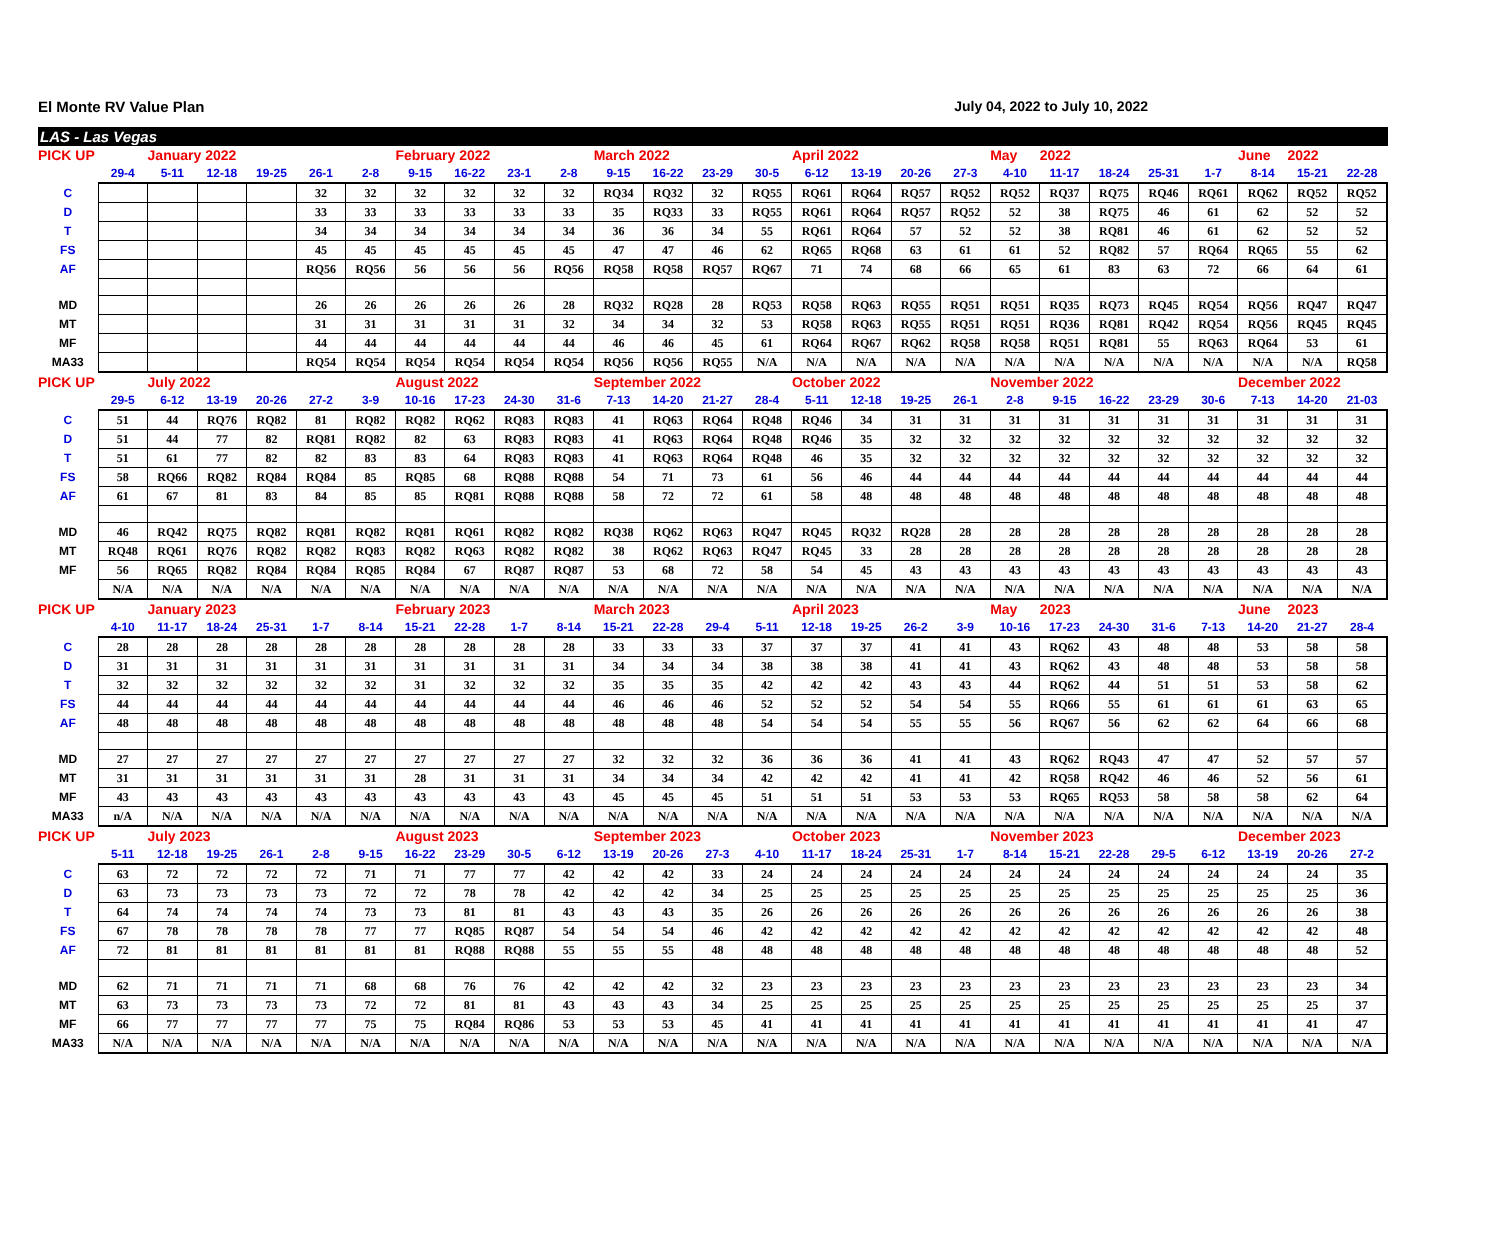El Monte RV Value Plan July 04, 2022 to July 10, 2022
LAS - Las Vegas
| PICK UP | | January 2022 | | | | | February 2022 | | | | March 2022 | | | | April 2022 | | | | May | 2022 | | | | June | 2022 | |
| | 29-4 | 5-11 | 12-18 | 19-25 | 26-1 | 2-8 | 9-15 | 16-22 | 23-1 | 2-8 | 9-15 | 16-22 | 23-29 | 30-5 | 6-12 | 13-19 | 20-26 | 27-3 | 4-10 | 11-17 | 18-24 | 25-31 | 1-7 | 8-14 | 15-21 | 22-28 |
| C | | | | | 32 | 32 | 32 | 32 | 32 | 32 | RQ34 | RQ32 | 32 | RQ55 | RQ61 | RQ64 | RQ57 | RQ52 | RQ52 | RQ37 | RQ75 | RQ46 | RQ61 | RQ62 | RQ52 | RQ52 |
| D | | | | | 33 | 33 | 33 | 33 | 33 | 33 | 35 | RQ33 | 33 | RQ55 | RQ61 | RQ64 | RQ57 | RQ52 | 52 | 38 | RQ75 | 46 | 61 | 62 | 52 | 52 |
| T | | | | | 34 | 34 | 34 | 34 | 34 | 34 | 36 | 36 | 34 | 55 | RQ61 | RQ64 | 57 | 52 | 52 | 38 | RQ81 | 46 | 61 | 62 | 52 | 52 |
| FS | | | | | 45 | 45 | 45 | 45 | 45 | 45 | 47 | 47 | 46 | 62 | RQ65 | RQ68 | 63 | 61 | 61 | 52 | RQ82 | 57 | RQ64 | RQ65 | 55 | 62 |
| AF | | | | | RQ56 | RQ56 | 56 | 56 | 56 | RQ56 | RQ58 | RQ58 | RQ57 | RQ67 | 71 | 74 | 68 | 66 | 65 | 61 | 83 | 63 | 72 | 66 | 64 | 61 |
| MD | | | | | 26 | 26 | 26 | 26 | 26 | 28 | RQ32 | RQ28 | 28 | RQ53 | RQ58 | RQ63 | RQ55 | RQ51 | RQ51 | RQ35 | RQ73 | RQ45 | RQ54 | RQ56 | RQ47 | RQ47 |
| MT | | | | | 31 | 31 | 31 | 31 | 31 | 32 | 34 | 34 | 32 | 53 | RQ58 | RQ63 | RQ55 | RQ51 | RQ51 | RQ36 | RQ81 | RQ42 | RQ54 | RQ56 | RQ45 | RQ45 |
| MF | | | | | 44 | 44 | 44 | 44 | 44 | 44 | 46 | 46 | 45 | 61 | RQ64 | RQ67 | RQ62 | RQ58 | RQ58 | RQ51 | RQ81 | 55 | RQ63 | RQ64 | 53 | 61 |
| MA33 | | | | | RQ54 | RQ54 | RQ54 | RQ54 | RQ54 | RQ54 | RQ56 | RQ56 | RQ55 | N/A | N/A | N/A | N/A | N/A | N/A | N/A | N/A | N/A | N/A | N/A | N/A | RQ58 |
| PICK UP | | July 2022 | | | | | August 2022 | | | | September 2022 | | | | October 2022 | | | | November 2022 | | | | | December 2022 | | |
| | 29-5 | 6-12 | 13-19 | 20-26 | 27-2 | 3-9 | 10-16 | 17-23 | 24-30 | 31-6 | 7-13 | 14-20 | 21-27 | 28-4 | 5-11 | 12-18 | 19-25 | 26-1 | 2-8 | 9-15 | 16-22 | 23-29 | 30-6 | 7-13 | 14-20 | 21-03 |
| C | 51 | 44 | RQ76 | RQ82 | 81 | RQ82 | RQ82 | RQ62 | RQ83 | RQ83 | 41 | RQ63 | RQ64 | RQ48 | RQ46 | 34 | 31 | 31 | 31 | 31 | 31 | 31 | 31 | 31 | 31 | 31 |
| D | 51 | 44 | 77 | 82 | RQ81 | RQ82 | 82 | 63 | RQ83 | RQ83 | 41 | RQ63 | RQ64 | RQ48 | RQ46 | 35 | 32 | 32 | 32 | 32 | 32 | 32 | 32 | 32 | 32 | 32 |
| T | 51 | 61 | 77 | 82 | 82 | 83 | 83 | 64 | RQ83 | RQ83 | 41 | RQ63 | RQ64 | RQ48 | 46 | 35 | 32 | 32 | 32 | 32 | 32 | 32 | 32 | 32 | 32 | 32 |
| FS | 58 | RQ66 | RQ82 | RQ84 | RQ84 | 85 | RQ85 | 68 | RQ88 | RQ88 | 54 | 71 | 73 | 61 | 56 | 46 | 44 | 44 | 44 | 44 | 44 | 44 | 44 | 44 | 44 | 44 |
| AF | 61 | 67 | 81 | 83 | 84 | 85 | 85 | RQ81 | RQ88 | RQ88 | 58 | 72 | 72 | 61 | 58 | 48 | 48 | 48 | 48 | 48 | 48 | 48 | 48 | 48 | 48 | 48 |
| MD | 46 | RQ42 | RQ75 | RQ82 | RQ81 | RQ82 | RQ81 | RQ61 | RQ82 | RQ82 | RQ38 | RQ62 | RQ63 | RQ47 | RQ45 | RQ32 | RQ28 | 28 | 28 | 28 | 28 | 28 | 28 | 28 | 28 | 28 |
| MT | RQ48 | RQ61 | RQ76 | RQ82 | RQ82 | RQ83 | RQ82 | RQ63 | RQ82 | RQ82 | 38 | RQ62 | RQ63 | RQ47 | RQ45 | 33 | 28 | 28 | 28 | 28 | 28 | 28 | 28 | 28 | 28 | 28 |
| MF | 56 | RQ65 | RQ82 | RQ84 | RQ84 | RQ85 | RQ84 | 67 | RQ87 | RQ87 | 53 | 68 | 72 | 58 | 54 | 45 | 43 | 43 | 43 | 43 | 43 | 43 | 43 | 43 | 43 | 43 |
| | N/A | N/A | N/A | N/A | N/A | N/A | N/A | N/A | N/A | N/A | N/A | N/A | N/A | N/A | N/A | N/A | N/A | N/A | N/A | N/A | N/A | N/A | N/A | N/A | N/A | N/A |
| PICK UP | | January 2023 | | | | | February 2023 | | | | March 2023 | | | | April 2023 | | | | May | 2023 | | | | June | 2023 | |
| | 4-10 | 11-17 | 18-24 | 25-31 | 1-7 | 8-14 | 15-21 | 22-28 | 1-7 | 8-14 | 15-21 | 22-28 | 29-4 | 5-11 | 12-18 | 19-25 | 26-2 | 3-9 | 10-16 | 17-23 | 24-30 | 31-6 | 7-13 | 14-20 | 21-27 | 28-4 |
| C | 28 | 28 | 28 | 28 | 28 | 28 | 28 | 28 | 28 | 28 | 33 | 33 | 33 | 37 | 37 | 37 | 41 | 41 | 43 | RQ62 | 43 | 48 | 48 | 53 | 58 | 58 |
| D | 31 | 31 | 31 | 31 | 31 | 31 | 31 | 31 | 31 | 31 | 34 | 34 | 34 | 38 | 38 | 38 | 41 | 41 | 43 | RQ62 | 43 | 48 | 48 | 53 | 58 | 58 |
| T | 32 | 32 | 32 | 32 | 32 | 32 | 31 | 32 | 32 | 32 | 35 | 35 | 35 | 42 | 42 | 42 | 43 | 43 | 44 | RQ62 | 44 | 51 | 51 | 53 | 58 | 62 |
| FS | 44 | 44 | 44 | 44 | 44 | 44 | 44 | 44 | 44 | 44 | 46 | 46 | 46 | 52 | 52 | 52 | 54 | 54 | 55 | RQ66 | 55 | 61 | 61 | 61 | 63 | 65 |
| AF | 48 | 48 | 48 | 48 | 48 | 48 | 48 | 48 | 48 | 48 | 48 | 48 | 48 | 54 | 54 | 54 | 55 | 55 | 56 | RQ67 | 56 | 62 | 62 | 64 | 66 | 68 |
| MD | 27 | 27 | 27 | 27 | 27 | 27 | 27 | 27 | 27 | 27 | 32 | 32 | 32 | 36 | 36 | 36 | 41 | 41 | 43 | RQ62 | RQ43 | 47 | 47 | 52 | 57 | 57 |
| MT | 31 | 31 | 31 | 31 | 31 | 31 | 28 | 31 | 31 | 31 | 34 | 34 | 34 | 42 | 42 | 42 | 41 | 41 | 42 | RQ58 | RQ42 | 46 | 46 | 52 | 56 | 61 |
| MF | 43 | 43 | 43 | 43 | 43 | 43 | 43 | 43 | 43 | 43 | 45 | 45 | 45 | 51 | 51 | 51 | 53 | 53 | 53 | RQ65 | RQ53 | 58 | 58 | 58 | 62 | 64 |
| MA33 | n/A | N/A | N/A | N/A | N/A | N/A | N/A | N/A | N/A | N/A | N/A | N/A | N/A | N/A | N/A | N/A | N/A | N/A | N/A | N/A | N/A | N/A | N/A | N/A | N/A | N/A |
| PICK UP | | July 2023 | | | | | August 2023 | | | | September 2023 | | | | October 2023 | | | | November 2023 | | | | | December 2023 | | |
| | 5-11 | 12-18 | 19-25 | 26-1 | 2-8 | 9-15 | 16-22 | 23-29 | 30-5 | 6-12 | 13-19 | 20-26 | 27-3 | 4-10 | 11-17 | 18-24 | 25-31 | 1-7 | 8-14 | 15-21 | 22-28 | 29-5 | 6-12 | 13-19 | 20-26 | 27-2 |
| C | 63 | 72 | 72 | 72 | 72 | 71 | 71 | 77 | 77 | 42 | 42 | 42 | 33 | 24 | 24 | 24 | 24 | 24 | 24 | 24 | 24 | 24 | 24 | 24 | 24 | 35 |
| D | 63 | 73 | 73 | 73 | 73 | 72 | 72 | 78 | 78 | 42 | 42 | 42 | 34 | 25 | 25 | 25 | 25 | 25 | 25 | 25 | 25 | 25 | 25 | 25 | 25 | 36 |
| T | 64 | 74 | 74 | 74 | 74 | 73 | 73 | 81 | 81 | 43 | 43 | 43 | 35 | 26 | 26 | 26 | 26 | 26 | 26 | 26 | 26 | 26 | 26 | 26 | 26 | 38 |
| FS | 67 | 78 | 78 | 78 | 78 | 77 | 77 | RQ85 | RQ87 | 54 | 54 | 54 | 46 | 42 | 42 | 42 | 42 | 42 | 42 | 42 | 42 | 42 | 42 | 42 | 42 | 48 |
| AF | 72 | 81 | 81 | 81 | 81 | 81 | 81 | RQ88 | RQ88 | 55 | 55 | 55 | 48 | 48 | 48 | 48 | 48 | 48 | 48 | 48 | 48 | 48 | 48 | 48 | 48 | 52 |
| MD | 62 | 71 | 71 | 71 | 71 | 68 | 68 | 76 | 76 | 42 | 42 | 42 | 32 | 23 | 23 | 23 | 23 | 23 | 23 | 23 | 23 | 23 | 23 | 23 | 23 | 34 |
| MT | 63 | 73 | 73 | 73 | 73 | 72 | 72 | 81 | 81 | 43 | 43 | 43 | 34 | 25 | 25 | 25 | 25 | 25 | 25 | 25 | 25 | 25 | 25 | 25 | 25 | 37 |
| MF | 66 | 77 | 77 | 77 | 77 | 75 | 75 | RQ84 | RQ86 | 53 | 53 | 53 | 45 | 41 | 41 | 41 | 41 | 41 | 41 | 41 | 41 | 41 | 41 | 41 | 41 | 47 |
| MA33 | N/A | N/A | N/A | N/A | N/A | N/A | N/A | N/A | N/A | N/A | N/A | N/A | N/A | N/A | N/A | N/A | N/A | N/A | N/A | N/A | N/A | N/A | N/A | N/A | N/A | N/A |